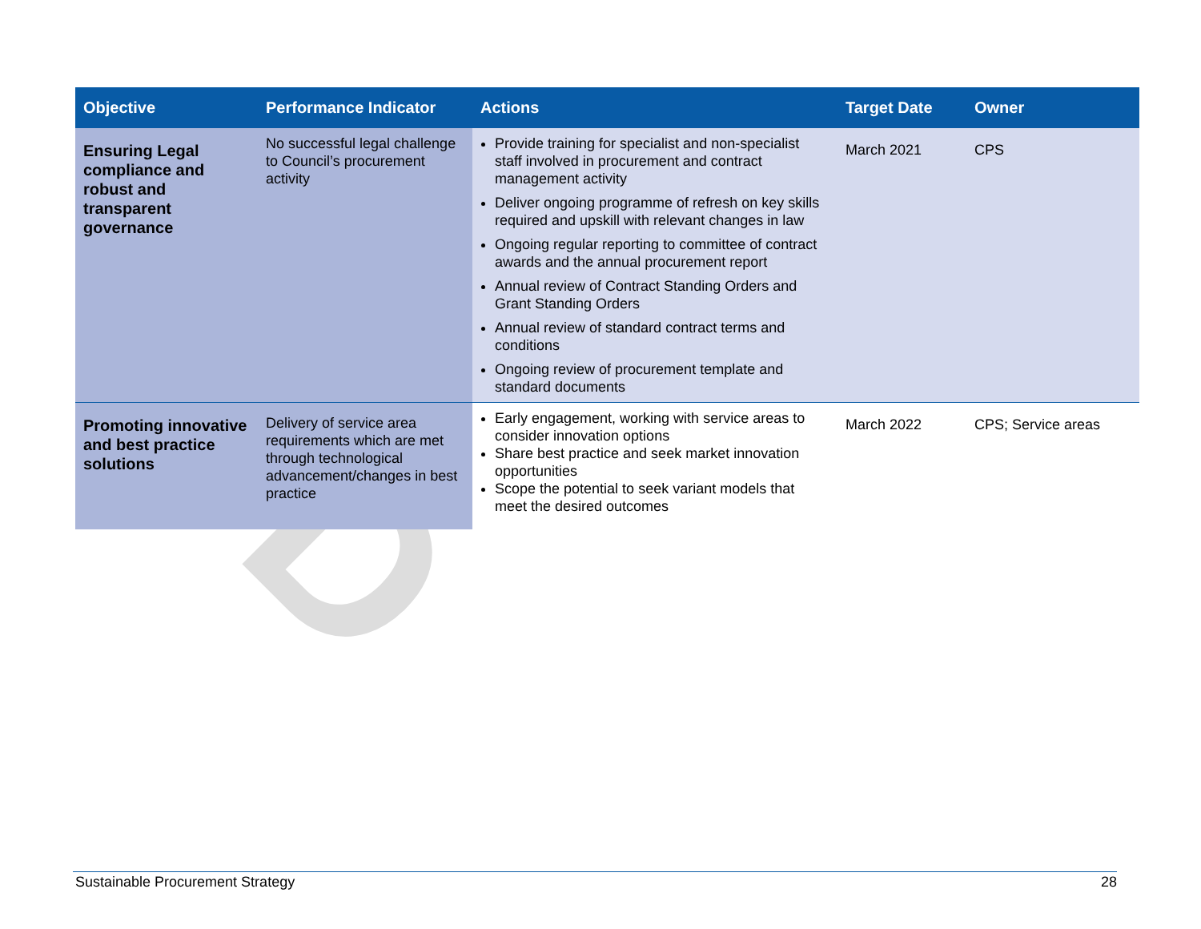D
| Objective | Performance Indicator | Actions | Target Date | Owner |
| --- | --- | --- | --- | --- |
| Ensuring Legal compliance and robust and transparent governance | No successful legal challenge to Council’s procurement activity | Provide training for specialist and non-specialist staff involved in procurement and contract management activity Deliver ongoing programme of refresh on key skills required and upskill with relevant changes in law Ongoing regular reporting to committee of contract awards and the annual procurement report Annual review of Contract Standing Orders and Grant Standing Orders Annual review of standard contract terms and conditions Ongoing review of procurement template and standard documents | March 2021 | CPS |
| Promoting innovative and best practice solutions | Delivery of service area requirements which are met through technological advancement/changes in best practice | Early engagement, working with service areas to consider innovation options Share best practice and seek market innovation opportunities Scope the potential to seek variant models that meet the desired outcomes | March 2022 | CPS; Service areas |
Sustainable Procurement Strategy 28